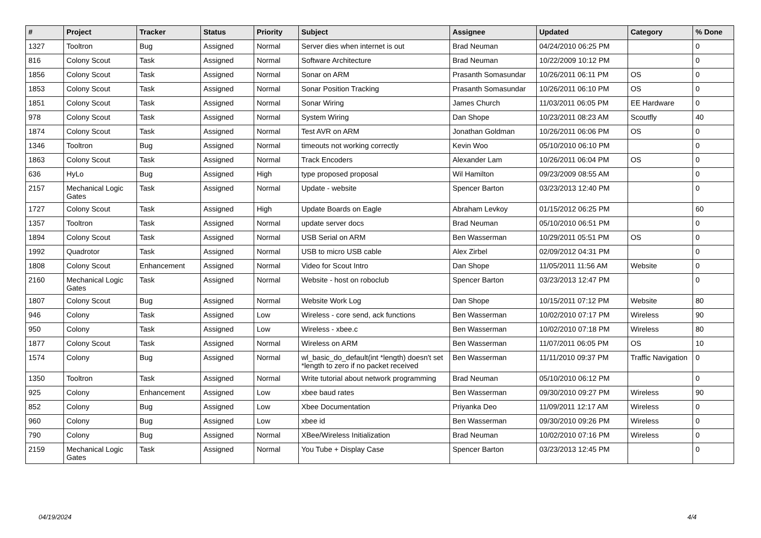| # | Project | Tracker | Status | Priority | Subject | Assignee | Updated | Category | % Done |
| --- | --- | --- | --- | --- | --- | --- | --- | --- | --- |
| 1327 | Tooltron | Bug | Assigned | Normal | Server dies when internet is out | Brad Neuman | 04/24/2010 06:25 PM | | 0 |
| 816 | Colony Scout | Task | Assigned | Normal | Software Architecture | Brad Neuman | 10/22/2009 10:12 PM | | 0 |
| 1856 | Colony Scout | Task | Assigned | Normal | Sonar on ARM | Prasanth Somasundar | 10/26/2011 06:11 PM | OS | 0 |
| 1853 | Colony Scout | Task | Assigned | Normal | Sonar Position Tracking | Prasanth Somasundar | 10/26/2011 06:10 PM | OS | 0 |
| 1851 | Colony Scout | Task | Assigned | Normal | Sonar Wiring | James Church | 11/03/2011 06:05 PM | EE Hardware | 0 |
| 978 | Colony Scout | Task | Assigned | Normal | System Wiring | Dan Shope | 10/23/2011 08:23 AM | Scoutfly | 40 |
| 1874 | Colony Scout | Task | Assigned | Normal | Test AVR on ARM | Jonathan Goldman | 10/26/2011 06:06 PM | OS | 0 |
| 1346 | Tooltron | Bug | Assigned | Normal | timeouts not working correctly | Kevin Woo | 05/10/2010 06:10 PM | | 0 |
| 1863 | Colony Scout | Task | Assigned | Normal | Track Encoders | Alexander Lam | 10/26/2011 06:04 PM | OS | 0 |
| 636 | HyLo | Bug | Assigned | High | type proposed proposal | Wil Hamilton | 09/23/2009 08:55 AM | | 0 |
| 2157 | Mechanical Logic Gates | Task | Assigned | Normal | Update - website | Spencer Barton | 03/23/2013 12:40 PM | | 0 |
| 1727 | Colony Scout | Task | Assigned | High | Update Boards on Eagle | Abraham Levkoy | 01/15/2012 06:25 PM | | 60 |
| 1357 | Tooltron | Task | Assigned | Normal | update server docs | Brad Neuman | 05/10/2010 06:51 PM | | 0 |
| 1894 | Colony Scout | Task | Assigned | Normal | USB Serial on ARM | Ben Wasserman | 10/29/2011 05:51 PM | OS | 0 |
| 1992 | Quadrotor | Task | Assigned | Normal | USB to micro USB cable | Alex Zirbel | 02/09/2012 04:31 PM | | 0 |
| 1808 | Colony Scout | Enhancement | Assigned | Normal | Video for Scout Intro | Dan Shope | 11/05/2011 11:56 AM | Website | 0 |
| 2160 | Mechanical Logic Gates | Task | Assigned | Normal | Website - host on roboclub | Spencer Barton | 03/23/2013 12:47 PM | | 0 |
| 1807 | Colony Scout | Bug | Assigned | Normal | Website Work Log | Dan Shope | 10/15/2011 07:12 PM | Website | 80 |
| 946 | Colony | Task | Assigned | Low | Wireless - core send, ack functions | Ben Wasserman | 10/02/2010 07:17 PM | Wireless | 90 |
| 950 | Colony | Task | Assigned | Low | Wireless - xbee.c | Ben Wasserman | 10/02/2010 07:18 PM | Wireless | 80 |
| 1877 | Colony Scout | Task | Assigned | Normal | Wireless on ARM | Ben Wasserman | 11/07/2011 06:05 PM | OS | 10 |
| 1574 | Colony | Bug | Assigned | Normal | wl_basic_do_default(int *length) doesn't set *length to zero if no packet received | Ben Wasserman | 11/11/2010 09:37 PM | Traffic Navigation | 0 |
| 1350 | Tooltron | Task | Assigned | Normal | Write tutorial about network programming | Brad Neuman | 05/10/2010 06:12 PM | | 0 |
| 925 | Colony | Enhancement | Assigned | Low | xbee baud rates | Ben Wasserman | 09/30/2010 09:27 PM | Wireless | 90 |
| 852 | Colony | Bug | Assigned | Low | Xbee Documentation | Priyanka Deo | 11/09/2011 12:17 AM | Wireless | 0 |
| 960 | Colony | Bug | Assigned | Low | xbee id | Ben Wasserman | 09/30/2010 09:26 PM | Wireless | 0 |
| 790 | Colony | Bug | Assigned | Normal | XBee/Wireless Initialization | Brad Neuman | 10/02/2010 07:16 PM | Wireless | 0 |
| 2159 | Mechanical Logic Gates | Task | Assigned | Normal | You Tube + Display Case | Spencer Barton | 03/23/2013 12:45 PM | | 0 |
04/19/2024 4/4